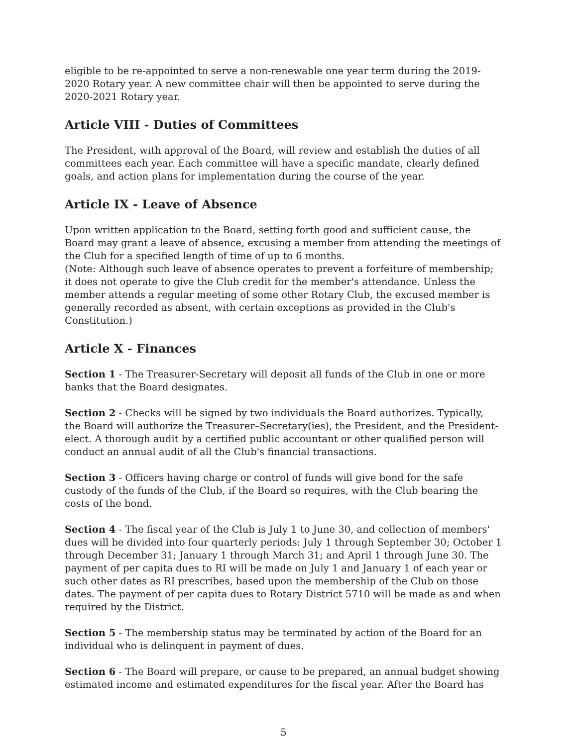eligible to be re-appointed to serve a non-renewable one year term during the 2019-2020 Rotary year. A new committee chair will then be appointed to serve during the 2020-2021 Rotary year.
Article VIII - Duties of Committees
The President, with approval of the Board, will review and establish the duties of all committees each year. Each committee will have a specific mandate, clearly defined goals, and action plans for implementation during the course of the year.
Article IX - Leave of Absence
Upon written application to the Board, setting forth good and sufficient cause, the Board may grant a leave of absence, excusing a member from attending the meetings of the Club for a specified length of time of up to 6 months.
(Note: Although such leave of absence operates to prevent a forfeiture of membership; it does not operate to give the Club credit for the member's attendance. Unless the member attends a regular meeting of some other Rotary Club, the excused member is generally recorded as absent, with certain exceptions as provided in the Club's Constitution.)
Article X - Finances
Section 1 - The Treasurer-Secretary will deposit all funds of the Club in one or more banks that the Board designates.
Section 2 - Checks will be signed by two individuals the Board authorizes. Typically, the Board will authorize the Treasurer–Secretary(ies), the President, and the President-elect. A thorough audit by a certified public accountant or other qualified person will conduct an annual audit of all the Club's financial transactions.
Section 3 - Officers having charge or control of funds will give bond for the safe custody of the funds of the Club, if the Board so requires, with the Club bearing the costs of the bond.
Section 4 - The fiscal year of the Club is July 1 to June 30, and collection of members' dues will be divided into four quarterly periods: July 1 through September 30; October 1 through December 31; January 1 through March 31; and April 1 through June 30. The payment of per capita dues to RI will be made on July 1 and January 1 of each year or such other dates as RI prescribes, based upon the membership of the Club on those dates. The payment of per capita dues to Rotary District 5710 will be made as and when required by the District.
Section 5 - The membership status may be terminated by action of the Board for an individual who is delinquent in payment of dues.
Section 6 - The Board will prepare, or cause to be prepared, an annual budget showing estimated income and estimated expenditures for the fiscal year. After the Board has
5